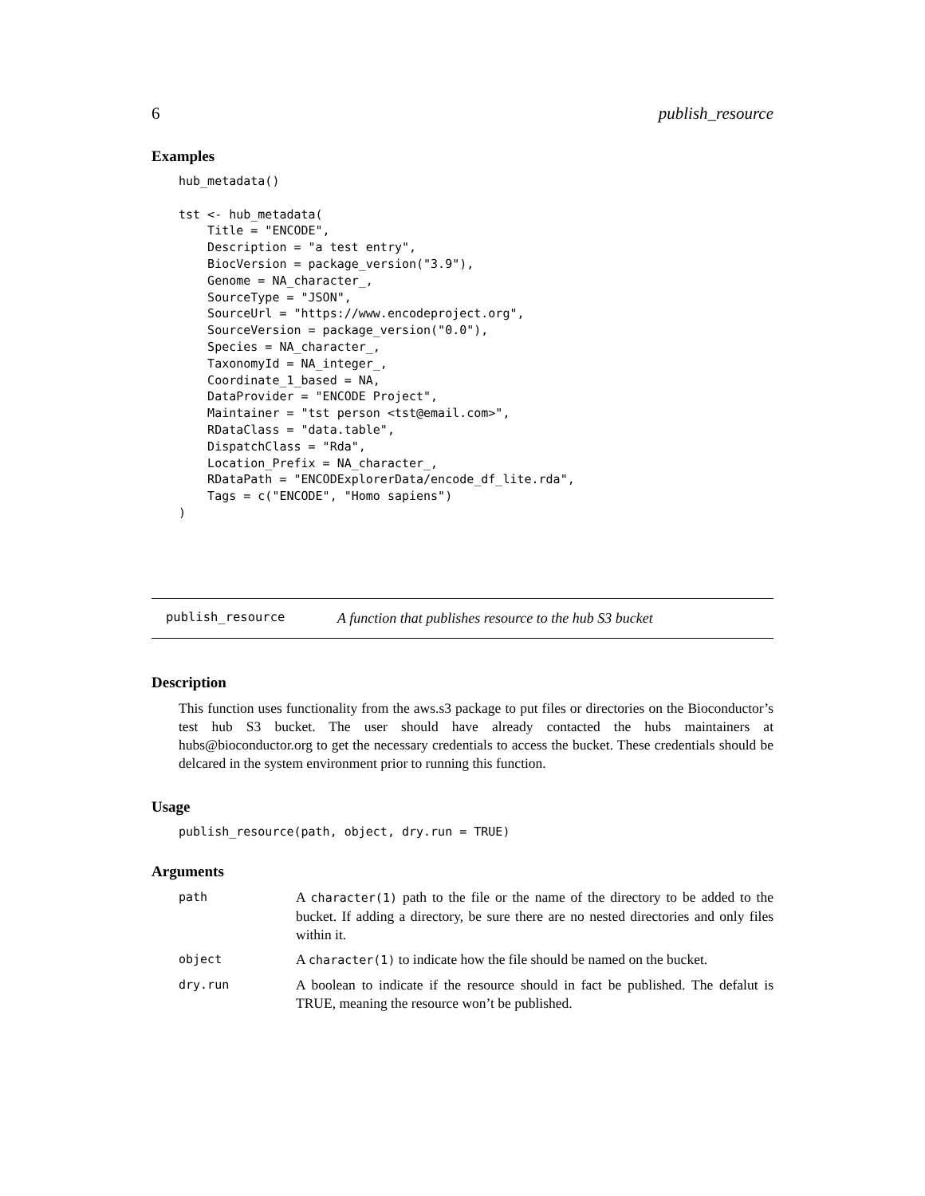6 publish_resource
Examples
hub_metadata()

tst <- hub_metadata(
    Title = "ENCODE",
    Description = "a test entry",
    BiocVersion = package_version("3.9"),
    Genome = NA_character_,
    SourceType = "JSON",
    SourceUrl = "https://www.encodeproject.org",
    SourceVersion = package_version("0.0"),
    Species = NA_character_,
    TaxonomyId = NA_integer_,
    Coordinate_1_based = NA,
    DataProvider = "ENCODE Project",
    Maintainer = "tst person <tst@email.com>",
    RDataClass = "data.table",
    DispatchClass = "Rda",
    Location_Prefix = NA_character_,
    RDataPath = "ENCODExplorerData/encode_df_lite.rda",
    Tags = c("ENCODE", "Homo sapiens")
)
publish_resource A function that publishes resource to the hub S3 bucket
Description
This function uses functionality from the aws.s3 package to put files or directories on the Bioconductor’s test hub S3 bucket. The user should have already contacted the hubs maintainers at hubs@bioconductor.org to get the necessary credentials to access the bucket. These credentials should be delcared in the system environment prior to running this function.
Usage
publish_resource(path, object, dry.run = TRUE)
Arguments
| path | A character(1) path to the file or the name of the directory to be added to the bucket. If adding a directory, be sure there are no nested directories and only files within it. |
| object | A character(1) to indicate how the file should be named on the bucket. |
| dry.run | A boolean to indicate if the resource should in fact be published. The defalut is TRUE, meaning the resource won’t be published. |